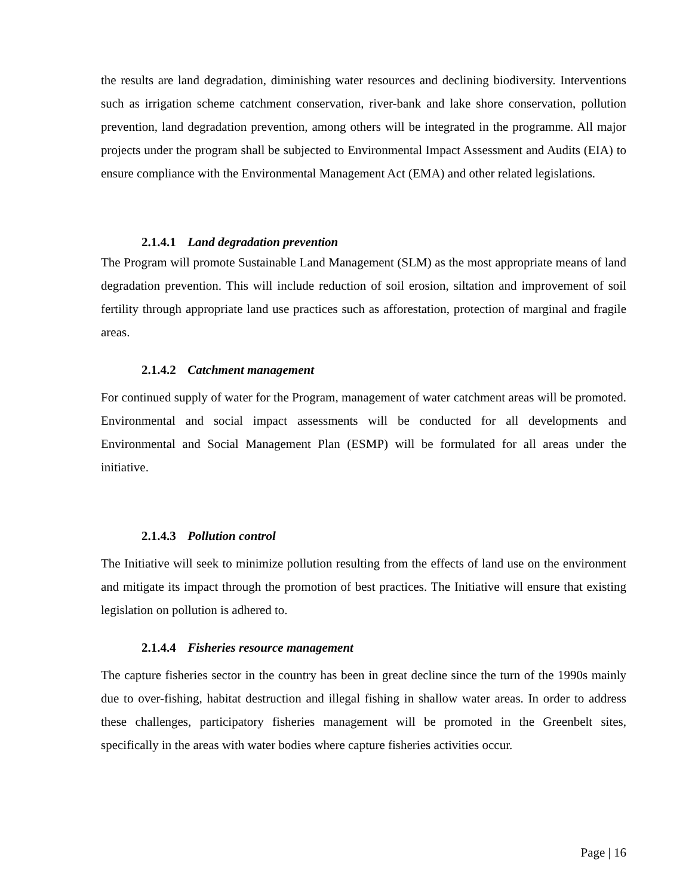the results are land degradation, diminishing water resources and declining biodiversity. Interventions such as irrigation scheme catchment conservation, river-bank and lake shore conservation, pollution prevention, land degradation prevention, among others will be integrated in the programme. All major projects under the program shall be subjected to Environmental Impact Assessment and Audits (EIA) to ensure compliance with the Environmental Management Act (EMA) and other related legislations.
2.1.4.1 Land degradation prevention
The Program will promote Sustainable Land Management (SLM) as the most appropriate means of land degradation prevention. This will include reduction of soil erosion, siltation and improvement of soil fertility through appropriate land use practices such as afforestation, protection of marginal and fragile areas.
2.1.4.2 Catchment management
For continued supply of water for the Program, management of water catchment areas will be promoted. Environmental and social impact assessments will be conducted for all developments and Environmental and Social Management Plan (ESMP) will be formulated for all areas under the initiative.
2.1.4.3 Pollution control
The Initiative will seek to minimize pollution resulting from the effects of land use on the environment and mitigate its impact through the promotion of best practices. The Initiative will ensure that existing legislation on pollution is adhered to.
2.1.4.4 Fisheries resource management
The capture fisheries sector in the country has been in great decline since the turn of the 1990s mainly due to over-fishing, habitat destruction and illegal fishing in shallow water areas. In order to address these challenges, participatory fisheries management will be promoted in the Greenbelt sites, specifically in the areas with water bodies where capture fisheries activities occur.
Page | 16